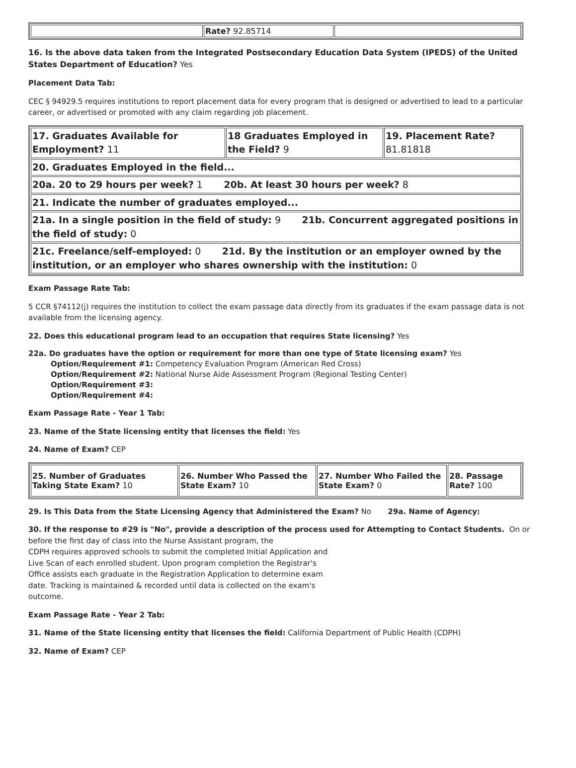| | Rate? 92.85714 | |
16. Is the above data taken from the Integrated Postsecondary Education Data System (IPEDS) of the United States Department of Education? Yes
Placement Data Tab:
CEC § 94929.5 requires institutions to report placement data for every program that is designed or advertised to lead to a particular career, or advertised or promoted with any claim regarding job placement.
| 17. Graduates Available for Employment? 11 | 18 Graduates Employed in the Field? 9 | 19. Placement Rate? 81.81818 |
| 20. Graduates Employed in the field... | | |
| 20a. 20 to 29 hours per week? 1 20b. At least 30 hours per week? 8 | | |
| 21. Indicate the number of graduates employed... | | |
| 21a. In a single position in the field of study: 9 21b. Concurrent aggregated positions in the field of study: 0 | | |
| 21c. Freelance/self-employed: 0 21d. By the institution or an employer owned by the institution, or an employer who shares ownership with the institution: 0 | | |
Exam Passage Rate Tab:
5 CCR §74112(j) requires the institution to collect the exam passage data directly from its graduates if the exam passage data is not available from the licensing agency.
22. Does this educational program lead to an occupation that requires State licensing? Yes
22a. Do graduates have the option or requirement for more than one type of State licensing exam? Yes
Option/Requirement #1: Competency Evaluation Program (American Red Cross)
Option/Requirement #2: National Nurse Aide Assessment Program (Regional Testing Center)
Option/Requirement #3:
Option/Requirement #4:
Exam Passage Rate - Year 1 Tab:
23. Name of the State licensing entity that licenses the field: Yes
24. Name of Exam? CEP
| 25. Number of Graduates Taking State Exam? 10 | 26. Number Who Passed the State Exam? 10 | 27. Number Who Failed the State Exam? 0 | 28. Passage Rate? 100 |
29. Is This Data from the State Licensing Agency that Administered the Exam? No 29a. Name of Agency:
30. If the response to #29 is "No", provide a description of the process used for Attempting to Contact Students. On or before the first day of class into the Nurse Assistant program, the
CDPH requires approved schools to submit the completed Initial Application and
Live Scan of each enrolled student. Upon program completion the Registrar's
Office assists each graduate in the Registration Application to determine exam
date. Tracking is maintained & recorded until data is collected on the exam's
outcome.
Exam Passage Rate - Year 2 Tab:
31. Name of the State licensing entity that licenses the field: California Department of Public Health (CDPH)
32. Name of Exam? CEP